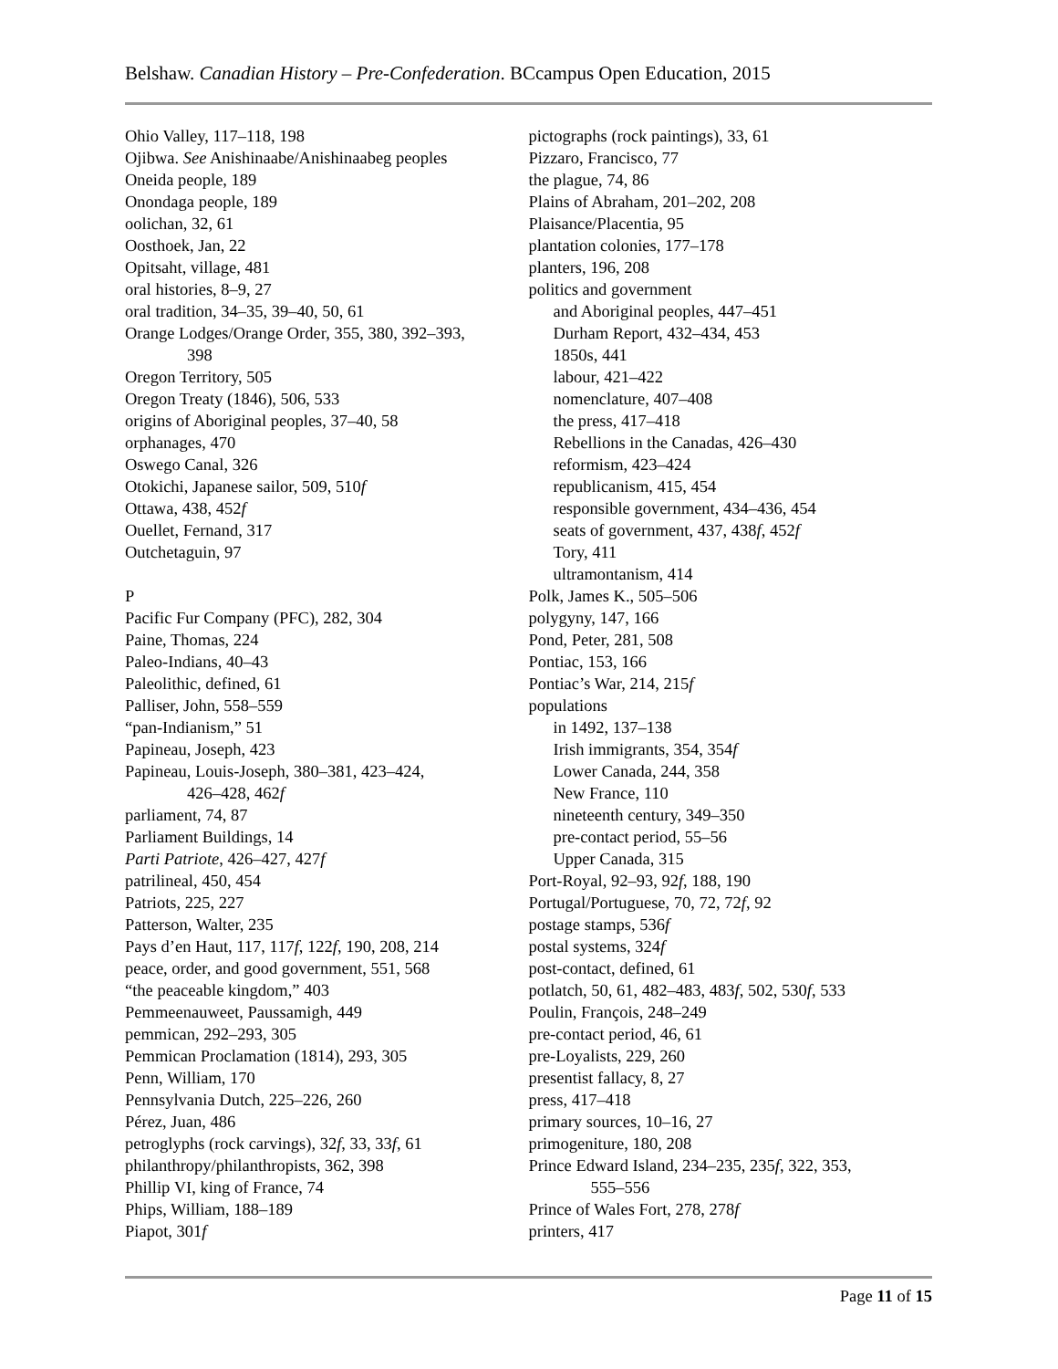Belshaw. Canadian History – Pre-Confederation. BCcampus Open Education, 2015
Ohio Valley, 117–118, 198
Ojibwa. See Anishinaabe/Anishinaabeg peoples
Oneida people, 189
Onondaga people, 189
oolichan, 32, 61
Oosthoek, Jan, 22
Opitsaht, village, 481
oral histories, 8–9, 27
oral tradition, 34–35, 39–40, 50, 61
Orange Lodges/Orange Order, 355, 380, 392–393,
398
Oregon Territory, 505
Oregon Treaty (1846), 506, 533
origins of Aboriginal peoples, 37–40, 58
orphanages, 470
Oswego Canal, 326
Otokichi, Japanese sailor, 509, 510f
Ottawa, 438, 452f
Ouellet, Fernand, 317
Outchetaguin, 97
P
Pacific Fur Company (PFC), 282, 304
Paine, Thomas, 224
Paleo-Indians, 40–43
Paleolithic, defined, 61
Palliser, John, 558–559
“pan-Indianism,” 51
Papineau, Joseph, 423
Papineau, Louis-Joseph, 380–381, 423–424,
426–428, 462f
parliament, 74, 87
Parliament Buildings, 14
Parti Patriote, 426–427, 427f
patrilineal, 450, 454
Patriots, 225, 227
Patterson, Walter, 235
Pays d’en Haut, 117, 117f, 122f, 190, 208, 214
peace, order, and good government, 551, 568
“the peaceable kingdom,” 403
Pemmeenauweet, Paussamigh, 449
pemmican, 292–293, 305
Pemmican Proclamation (1814), 293, 305
Penn, William, 170
Pennsylvania Dutch, 225–226, 260
Pérez, Juan, 486
petroglyphs (rock carvings), 32f, 33, 33f, 61
philanthropy/philanthropists, 362, 398
Phillip VI, king of France, 74
Phips, William, 188–189
Piapot, 301f
pictographs (rock paintings), 33, 61
Pizzaro, Francisco, 77
the plague, 74, 86
Plains of Abraham, 201–202, 208
Plaisance/Placentia, 95
plantation colonies, 177–178
planters, 196, 208
politics and government
and Aboriginal peoples, 447–451
Durham Report, 432–434, 453
1850s, 441
labour, 421–422
nomenclature, 407–408
the press, 417–418
Rebellions in the Canadas, 426–430
reformism, 423–424
republicanism, 415, 454
responsible government, 434–436, 454
seats of government, 437, 438f, 452f
Tory, 411
ultramontanism, 414
Polk, James K., 505–506
polygyny, 147, 166
Pond, Peter, 281, 508
Pontiac, 153, 166
Pontiac’s War, 214, 215f
populations
in 1492, 137–138
Irish immigrants, 354, 354f
Lower Canada, 244, 358
New France, 110
nineteenth century, 349–350
pre-contact period, 55–56
Upper Canada, 315
Port-Royal, 92–93, 92f, 188, 190
Portugal/Portuguese, 70, 72, 72f, 92
postage stamps, 536f
postal systems, 324f
post-contact, defined, 61
potlatch, 50, 61, 482–483, 483f, 502, 530f, 533
Poulin, François, 248–249
pre-contact period, 46, 61
pre-Loyalists, 229, 260
presentist fallacy, 8, 27
press, 417–418
primary sources, 10–16, 27
primogeniture, 180, 208
Prince Edward Island, 234–235, 235f, 322, 353,
555–556
Prince of Wales Fort, 278, 278f
printers, 417
Page 11 of 15